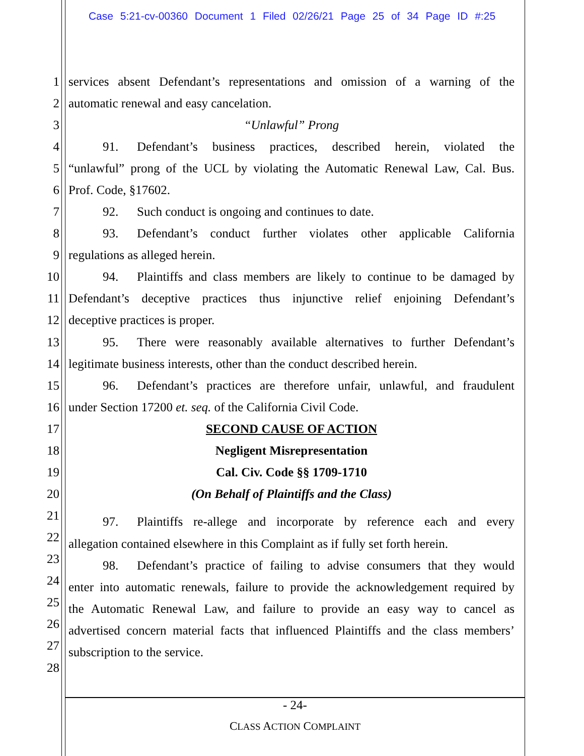Case 5:21-cv-00360 Document 1 Filed 02/26/21 Page 25 of 34 Page ID #:25
1 services absent Defendant’s representations and omission of a warning of the
2 automatic renewal and easy cancelation.
3 “Unlawful” Prong
4 91. Defendant’s business practices, described herein, violated the
5 “unlawful” prong of the UCL by violating the Automatic Renewal Law, Cal. Bus.
6 Prof. Code, §17602.
7 92. Such conduct is ongoing and continues to date.
8 93. Defendant’s conduct further violates other applicable California
9 regulations as alleged herein.
10 94. Plaintiffs and class members are likely to continue to be damaged by
11 Defendant’s deceptive practices thus injunctive relief enjoining Defendant’s
12 deceptive practices is proper.
13 95. There were reasonably available alternatives to further Defendant’s
14 legitimate business interests, other than the conduct described herein.
15 96. Defendant’s practices are therefore unfair, unlawful, and fraudulent
16 under Section 17200 et. seq. of the California Civil Code.
17 SECOND CAUSE OF ACTION
18 Negligent Misrepresentation
19 Cal. Civ. Code §§ 1709-1710
20 (On Behalf of Plaintiffs and the Class)
21 97. Plaintiffs re-allege and incorporate by reference each and every
22
allegation contained elsewhere in this Complaint as if fully set forth herein.
23 98. Defendant’s practice of failing to advise consumers that they would
24
enter into automatic renewals, failure to provide the acknowledgement required by
25 the Automatic Renewal Law, and failure to provide an easy way to cancel as
26
advertised concern material facts that influenced Plaintiffs and the class members’
27 subscription to the service.
28
- 24-
CLASS ACTION COMPLAINT